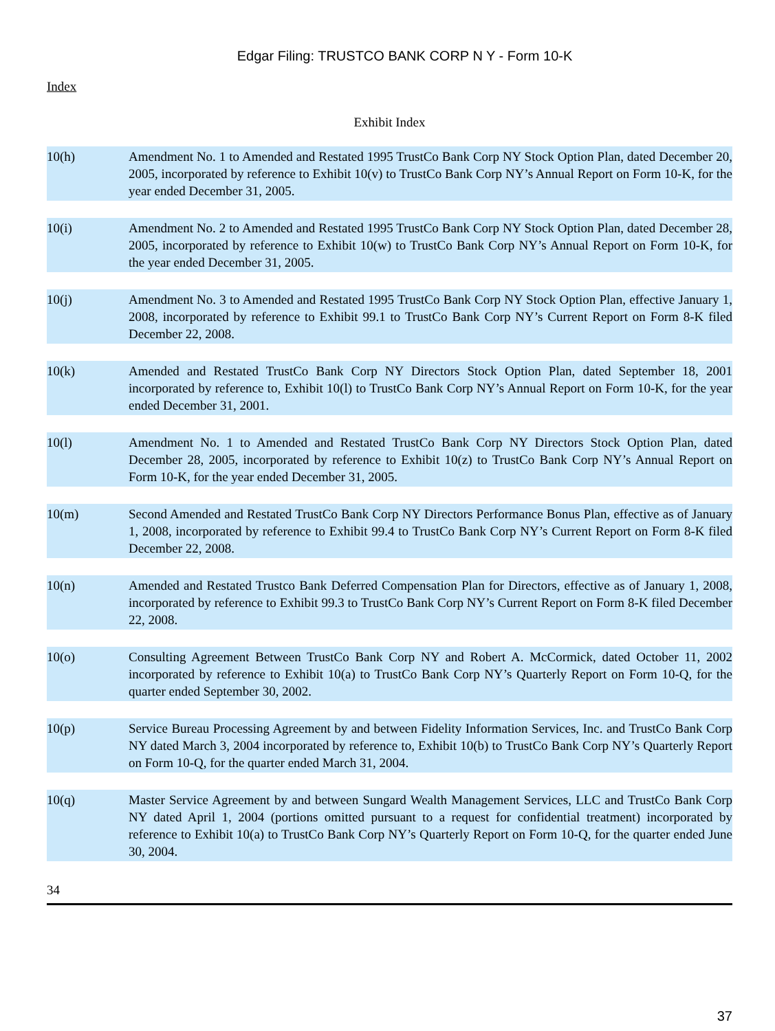Edgar Filing: TRUSTCO BANK CORP N Y - Form 10-K
Index
Exhibit Index
| 10(h) | Amendment No. 1 to Amended and Restated 1995 TrustCo Bank Corp NY Stock Option Plan, dated December 20, 2005, incorporated by reference to Exhibit 10(v) to TrustCo Bank Corp NY’s Annual Report on Form 10-K, for the year ended December 31, 2005. |
| 10(i) | Amendment No. 2 to Amended and Restated 1995 TrustCo Bank Corp NY Stock Option Plan, dated December 28, 2005, incorporated by reference to Exhibit 10(w) to TrustCo Bank Corp NY’s Annual Report on Form 10-K, for the year ended December 31, 2005. |
| 10(j) | Amendment No. 3 to Amended and Restated 1995 TrustCo Bank Corp NY Stock Option Plan, effective January 1, 2008, incorporated by reference to Exhibit 99.1 to TrustCo Bank Corp NY’s Current Report on Form 8-K filed December 22, 2008. |
| 10(k) | Amended and Restated TrustCo Bank Corp NY Directors Stock Option Plan, dated September 18, 2001 incorporated by reference to, Exhibit 10(l) to TrustCo Bank Corp NY’s Annual Report on Form 10-K, for the year ended December 31, 2001. |
| 10(l) | Amendment No. 1 to Amended and Restated TrustCo Bank Corp NY Directors Stock Option Plan, dated December 28, 2005, incorporated by reference to Exhibit 10(z) to TrustCo Bank Corp NY’s Annual Report on Form 10-K, for the year ended December 31, 2005. |
| 10(m) | Second Amended and Restated TrustCo Bank Corp NY Directors Performance Bonus Plan, effective as of January 1, 2008, incorporated by reference to Exhibit 99.4 to TrustCo Bank Corp NY’s Current Report on Form 8-K filed December 22, 2008. |
| 10(n) | Amended and Restated Trustco Bank Deferred Compensation Plan for Directors, effective as of January 1, 2008, incorporated by reference to Exhibit 99.3 to TrustCo Bank Corp NY’s Current Report on Form 8-K filed December 22, 2008. |
| 10(o) | Consulting Agreement Between TrustCo Bank Corp NY and Robert A. McCormick, dated October 11, 2002 incorporated by reference to Exhibit 10(a) to TrustCo Bank Corp NY’s Quarterly Report on Form 10-Q, for the quarter ended September 30, 2002. |
| 10(p) | Service Bureau Processing Agreement by and between Fidelity Information Services, Inc. and TrustCo Bank Corp NY dated March 3, 2004 incorporated by reference to, Exhibit 10(b) to TrustCo Bank Corp NY’s Quarterly Report on Form 10-Q, for the quarter ended March 31, 2004. |
| 10(q) | Master Service Agreement by and between Sungard Wealth Management Services, LLC and TrustCo Bank Corp NY dated April 1, 2004 (portions omitted pursuant to a request for confidential treatment) incorporated by reference to Exhibit 10(a) to TrustCo Bank Corp NY’s Quarterly Report on Form 10-Q, for the quarter ended June 30, 2004. |
34
37